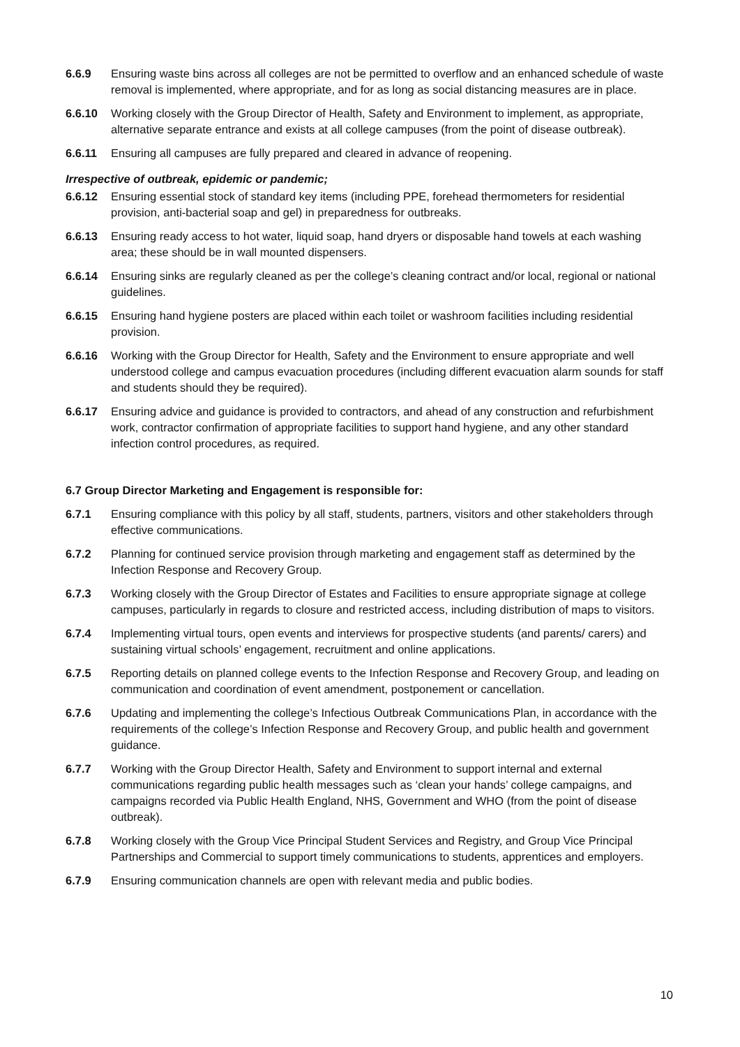6.6.9 Ensuring waste bins across all colleges are not be permitted to overflow and an enhanced schedule of waste removal is implemented, where appropriate, and for as long as social distancing measures are in place.
6.6.10 Working closely with the Group Director of Health, Safety and Environment to implement, as appropriate, alternative separate entrance and exists at all college campuses (from the point of disease outbreak).
6.6.11 Ensuring all campuses are fully prepared and cleared in advance of reopening.
Irrespective of outbreak, epidemic or pandemic;
6.6.12 Ensuring essential stock of standard key items (including PPE, forehead thermometers for residential provision, anti-bacterial soap and gel) in preparedness for outbreaks.
6.6.13 Ensuring ready access to hot water, liquid soap, hand dryers or disposable hand towels at each washing area; these should be in wall mounted dispensers.
6.6.14 Ensuring sinks are regularly cleaned as per the college’s cleaning contract and/or local, regional or national guidelines.
6.6.15 Ensuring hand hygiene posters are placed within each toilet or washroom facilities including residential provision.
6.6.16 Working with the Group Director for Health, Safety and the Environment to ensure appropriate and well understood college and campus evacuation procedures (including different evacuation alarm sounds for staff and students should they be required).
6.6.17 Ensuring advice and guidance is provided to contractors, and ahead of any construction and refurbishment work, contractor confirmation of appropriate facilities to support hand hygiene, and any other standard infection control procedures, as required.
6.7 Group Director Marketing and Engagement is responsible for:
6.7.1 Ensuring compliance with this policy by all staff, students, partners, visitors and other stakeholders through effective communications.
6.7.2 Planning for continued service provision through marketing and engagement staff as determined by the Infection Response and Recovery Group.
6.7.3 Working closely with the Group Director of Estates and Facilities to ensure appropriate signage at college campuses, particularly in regards to closure and restricted access, including distribution of maps to visitors.
6.7.4 Implementing virtual tours, open events and interviews for prospective students (and parents/ carers) and sustaining virtual schools’ engagement, recruitment and online applications.
6.7.5 Reporting details on planned college events to the Infection Response and Recovery Group, and leading on communication and coordination of event amendment, postponement or cancellation.
6.7.6 Updating and implementing the college’s Infectious Outbreak Communications Plan, in accordance with the requirements of the college’s Infection Response and Recovery Group, and public health and government guidance.
6.7.7 Working with the Group Director Health, Safety and Environment to support internal and external communications regarding public health messages such as ‘clean your hands’ college campaigns, and campaigns recorded via Public Health England, NHS, Government and WHO (from the point of disease outbreak).
6.7.8 Working closely with the Group Vice Principal Student Services and Registry, and Group Vice Principal Partnerships and Commercial to support timely communications to students, apprentices and employers.
6.7.9 Ensuring communication channels are open with relevant media and public bodies.
10